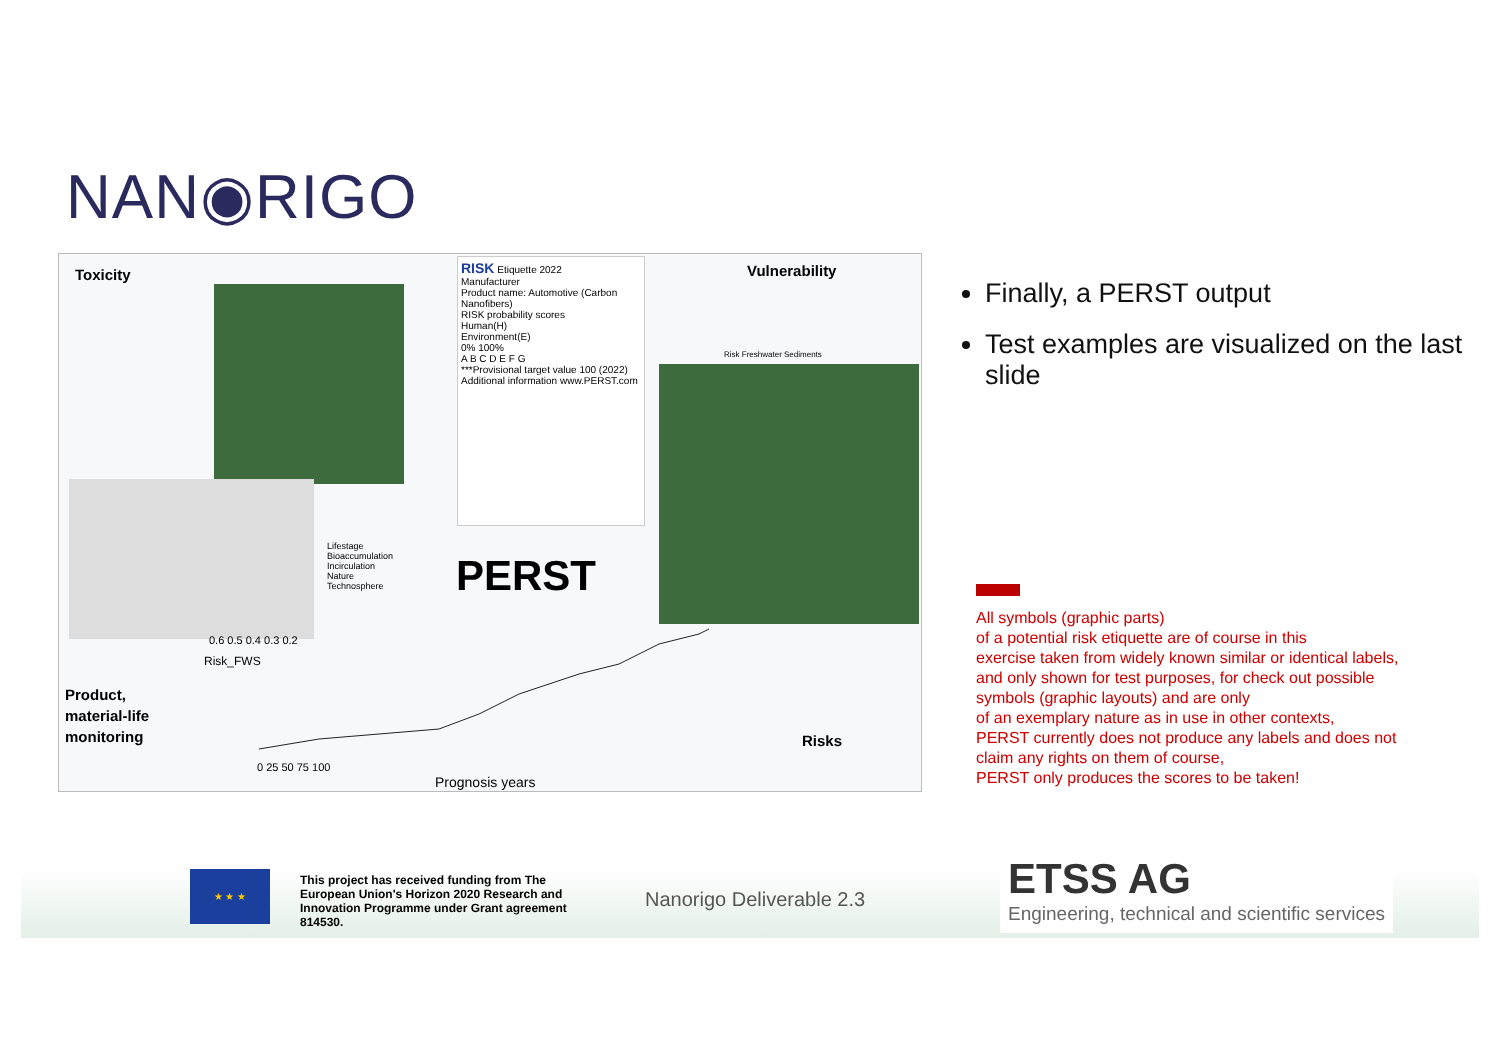NAN◉RIGO
Toxicity
RISK Etiquette 2022
Manufacturer
Product name: Automotive (Carbon Nanofibers)
RISK probability scores
Human(H)
Environment(E)
0% 100%
A B C D E F G
***Provisional target value 100 (2022)
Additional information www.PERST.com
Vulnerability
Risk Freshwater Sediments
Lifestage
Bioaccumulation
Incirculation
Nature
Technosphere
PERST
Product,
material-life
monitoring
Risk_FWS
0.6 0.5 0.4 0.3 0.2
0 25 50 75 100
Prognosis years
Risks
Finally, a PERST output
Test examples are visualized on the last slide
All symbols (graphic parts)
of a potential risk etiquette are of course in this
exercise taken from widely known similar or identical labels,
and only shown for test purposes, for check out possible
symbols (graphic layouts) and are only
of an exemplary nature as in use in other contexts,
PERST currently does not produce any labels and does not
claim any rights on them of course,
PERST only produces the scores to be taken!
★ ★ ★
This project has received funding from The European Union's Horizon 2020 Research and Innovation Programme under Grant agreement 814530.
Nanorigo Deliverable 2.3
ETSS AG
Engineering, technical and scientific services